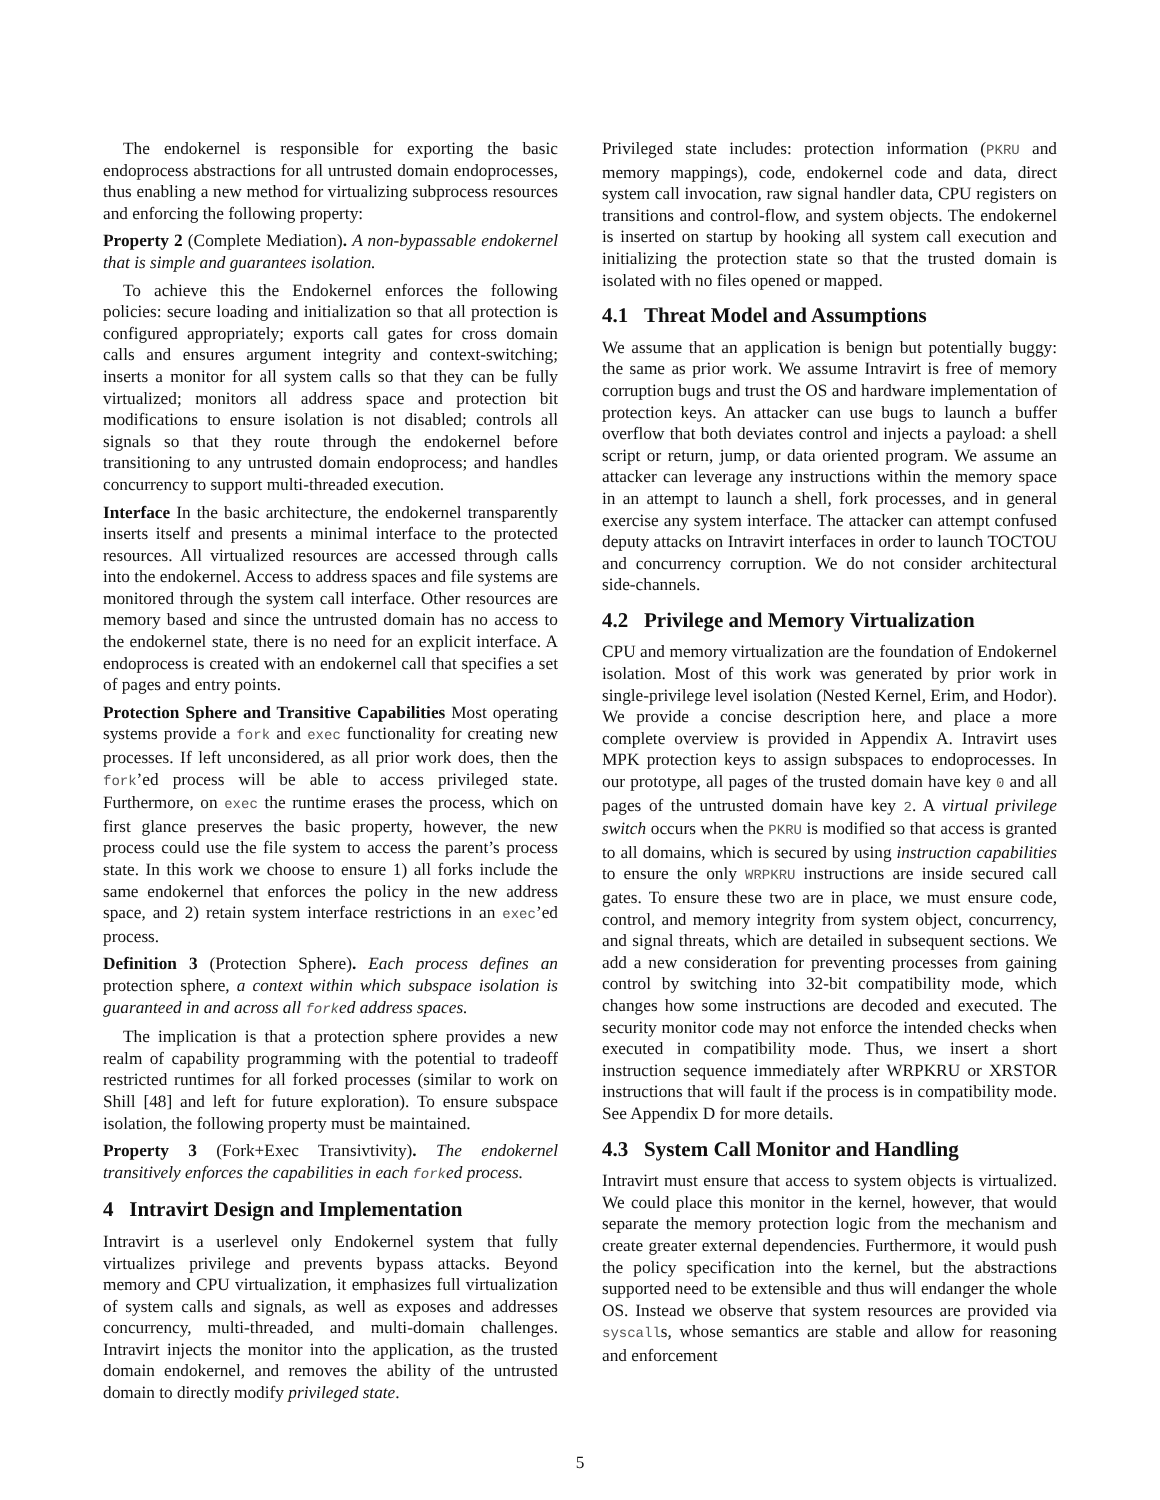The endokernel is responsible for exporting the basic endoprocess abstractions for all untrusted domain endoprocesses, thus enabling a new method for virtualizing subprocess resources and enforcing the following property:
Property 2 (Complete Mediation). A non-bypassable endokernel that is simple and guarantees isolation.
To achieve this the Endokernel enforces the following policies: secure loading and initialization so that all protection is configured appropriately; exports call gates for cross domain calls and ensures argument integrity and context-switching; inserts a monitor for all system calls so that they can be fully virtualized; monitors all address space and protection bit modifications to ensure isolation is not disabled; controls all signals so that they route through the endokernel before transitioning to any untrusted domain endoprocess; and handles concurrency to support multi-threaded execution.
Interface In the basic architecture, the endokernel transparently inserts itself and presents a minimal interface to the protected resources. All virtualized resources are accessed through calls into the endokernel. Access to address spaces and file systems are monitored through the system call interface. Other resources are memory based and since the untrusted domain has no access to the endokernel state, there is no need for an explicit interface. A endoprocess is created with an endokernel call that specifies a set of pages and entry points.
Protection Sphere and Transitive Capabilities Most operating systems provide a fork and exec functionality for creating new processes. If left unconsidered, as all prior work does, then the fork’ed process will be able to access privileged state. Furthermore, on exec the runtime erases the process, which on first glance preserves the basic property, however, the new process could use the file system to access the parent’s process state. In this work we choose to ensure 1) all forks include the same endokernel that enforces the policy in the new address space, and 2) retain system interface restrictions in an exec’ed process.
Definition 3 (Protection Sphere). Each process defines an protection sphere, a context within which subspace isolation is guaranteed in and across all forked address spaces.
The implication is that a protection sphere provides a new realm of capability programming with the potential to tradeoff restricted runtimes for all forked processes (similar to work on Shill [48] and left for future exploration). To ensure subspace isolation, the following property must be maintained.
Property 3 (Fork+Exec Transivtivity). The endokernel transitively enforces the capabilities in each forked process.
4 Intravirt Design and Implementation
Intravirt is a userlevel only Endokernel system that fully virtualizes privilege and prevents bypass attacks. Beyond memory and CPU virtualization, it emphasizes full virtualization of system calls and signals, as well as exposes and addresses concurrency, multi-threaded, and multi-domain challenges. Intravirt injects the monitor into the application, as the trusted domain endokernel, and removes the ability of the untrusted domain to directly modify privileged state.
Privileged state includes: protection information (PKRU and memory mappings), code, endokernel code and data, direct system call invocation, raw signal handler data, CPU registers on transitions and control-flow, and system objects. The endokernel is inserted on startup by hooking all system call execution and initializing the protection state so that the trusted domain is isolated with no files opened or mapped.
4.1 Threat Model and Assumptions
We assume that an application is benign but potentially buggy: the same as prior work. We assume Intravirt is free of memory corruption bugs and trust the OS and hardware implementation of protection keys. An attacker can use bugs to launch a buffer overflow that both deviates control and injects a payload: a shell script or return, jump, or data oriented program. We assume an attacker can leverage any instructions within the memory space in an attempt to launch a shell, fork processes, and in general exercise any system interface. The attacker can attempt confused deputy attacks on Intravirt interfaces in order to launch TOCTOU and concurrency corruption. We do not consider architectural side-channels.
4.2 Privilege and Memory Virtualization
CPU and memory virtualization are the foundation of Endokernel isolation. Most of this work was generated by prior work in single-privilege level isolation (Nested Kernel, Erim, and Hodor). We provide a concise description here, and place a more complete overview is provided in Appendix A. Intravirt uses MPK protection keys to assign subspaces to endoprocesses. In our prototype, all pages of the trusted domain have key 0 and all pages of the untrusted domain have key 2. A virtual privilege switch occurs when the PKRU is modified so that access is granted to all domains, which is secured by using instruction capabilities to ensure the only WRPKRU instructions are inside secured call gates. To ensure these two are in place, we must ensure code, control, and memory integrity from system object, concurrency, and signal threats, which are detailed in subsequent sections. We add a new consideration for preventing processes from gaining control by switching into 32-bit compatibility mode, which changes how some instructions are decoded and executed. The security monitor code may not enforce the intended checks when executed in compatibility mode. Thus, we insert a short instruction sequence immediately after WRPKRU or XRSTOR instructions that will fault if the process is in compatibility mode. See Appendix D for more details.
4.3 System Call Monitor and Handling
Intravirt must ensure that access to system objects is virtualized. We could place this monitor in the kernel, however, that would separate the memory protection logic from the mechanism and create greater external dependencies. Furthermore, it would push the policy specification into the kernel, but the abstractions supported need to be extensible and thus will endanger the whole OS. Instead we observe that system resources are provided via syscalls, whose semantics are stable and allow for reasoning and enforcement
5